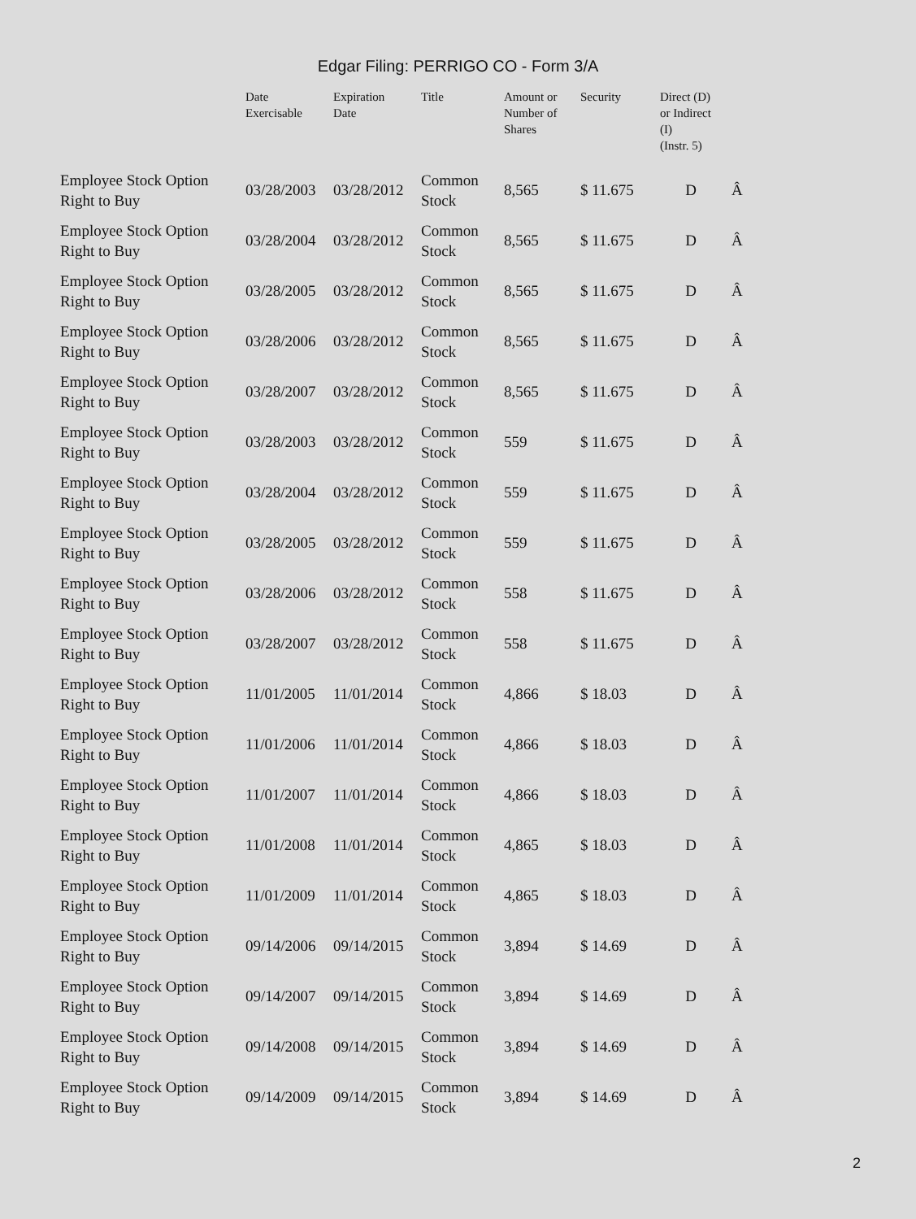Edgar Filing: PERRIGO CO - Form 3/A
| | Date Exercisable | Expiration Date | Title | Amount or Number of Shares | Security | Direct (D) or Indirect (I) (Instr. 5) | |
| --- | --- | --- | --- | --- | --- | --- | --- |
| Employee Stock Option Right to Buy | 03/28/2003 | 03/28/2012 | Common Stock | 8,565 | $ 11.675 | D | Â |
| Employee Stock Option Right to Buy | 03/28/2004 | 03/28/2012 | Common Stock | 8,565 | $ 11.675 | D | Â |
| Employee Stock Option Right to Buy | 03/28/2005 | 03/28/2012 | Common Stock | 8,565 | $ 11.675 | D | Â |
| Employee Stock Option Right to Buy | 03/28/2006 | 03/28/2012 | Common Stock | 8,565 | $ 11.675 | D | Â |
| Employee Stock Option Right to Buy | 03/28/2007 | 03/28/2012 | Common Stock | 8,565 | $ 11.675 | D | Â |
| Employee Stock Option Right to Buy | 03/28/2003 | 03/28/2012 | Common Stock | 559 | $ 11.675 | D | Â |
| Employee Stock Option Right to Buy | 03/28/2004 | 03/28/2012 | Common Stock | 559 | $ 11.675 | D | Â |
| Employee Stock Option Right to Buy | 03/28/2005 | 03/28/2012 | Common Stock | 559 | $ 11.675 | D | Â |
| Employee Stock Option Right to Buy | 03/28/2006 | 03/28/2012 | Common Stock | 558 | $ 11.675 | D | Â |
| Employee Stock Option Right to Buy | 03/28/2007 | 03/28/2012 | Common Stock | 558 | $ 11.675 | D | Â |
| Employee Stock Option Right to Buy | 11/01/2005 | 11/01/2014 | Common Stock | 4,866 | $ 18.03 | D | Â |
| Employee Stock Option Right to Buy | 11/01/2006 | 11/01/2014 | Common Stock | 4,866 | $ 18.03 | D | Â |
| Employee Stock Option Right to Buy | 11/01/2007 | 11/01/2014 | Common Stock | 4,866 | $ 18.03 | D | Â |
| Employee Stock Option Right to Buy | 11/01/2008 | 11/01/2014 | Common Stock | 4,865 | $ 18.03 | D | Â |
| Employee Stock Option Right to Buy | 11/01/2009 | 11/01/2014 | Common Stock | 4,865 | $ 18.03 | D | Â |
| Employee Stock Option Right to Buy | 09/14/2006 | 09/14/2015 | Common Stock | 3,894 | $ 14.69 | D | Â |
| Employee Stock Option Right to Buy | 09/14/2007 | 09/14/2015 | Common Stock | 3,894 | $ 14.69 | D | Â |
| Employee Stock Option Right to Buy | 09/14/2008 | 09/14/2015 | Common Stock | 3,894 | $ 14.69 | D | Â |
| Employee Stock Option Right to Buy | 09/14/2009 | 09/14/2015 | Common Stock | 3,894 | $ 14.69 | D | Â |
2